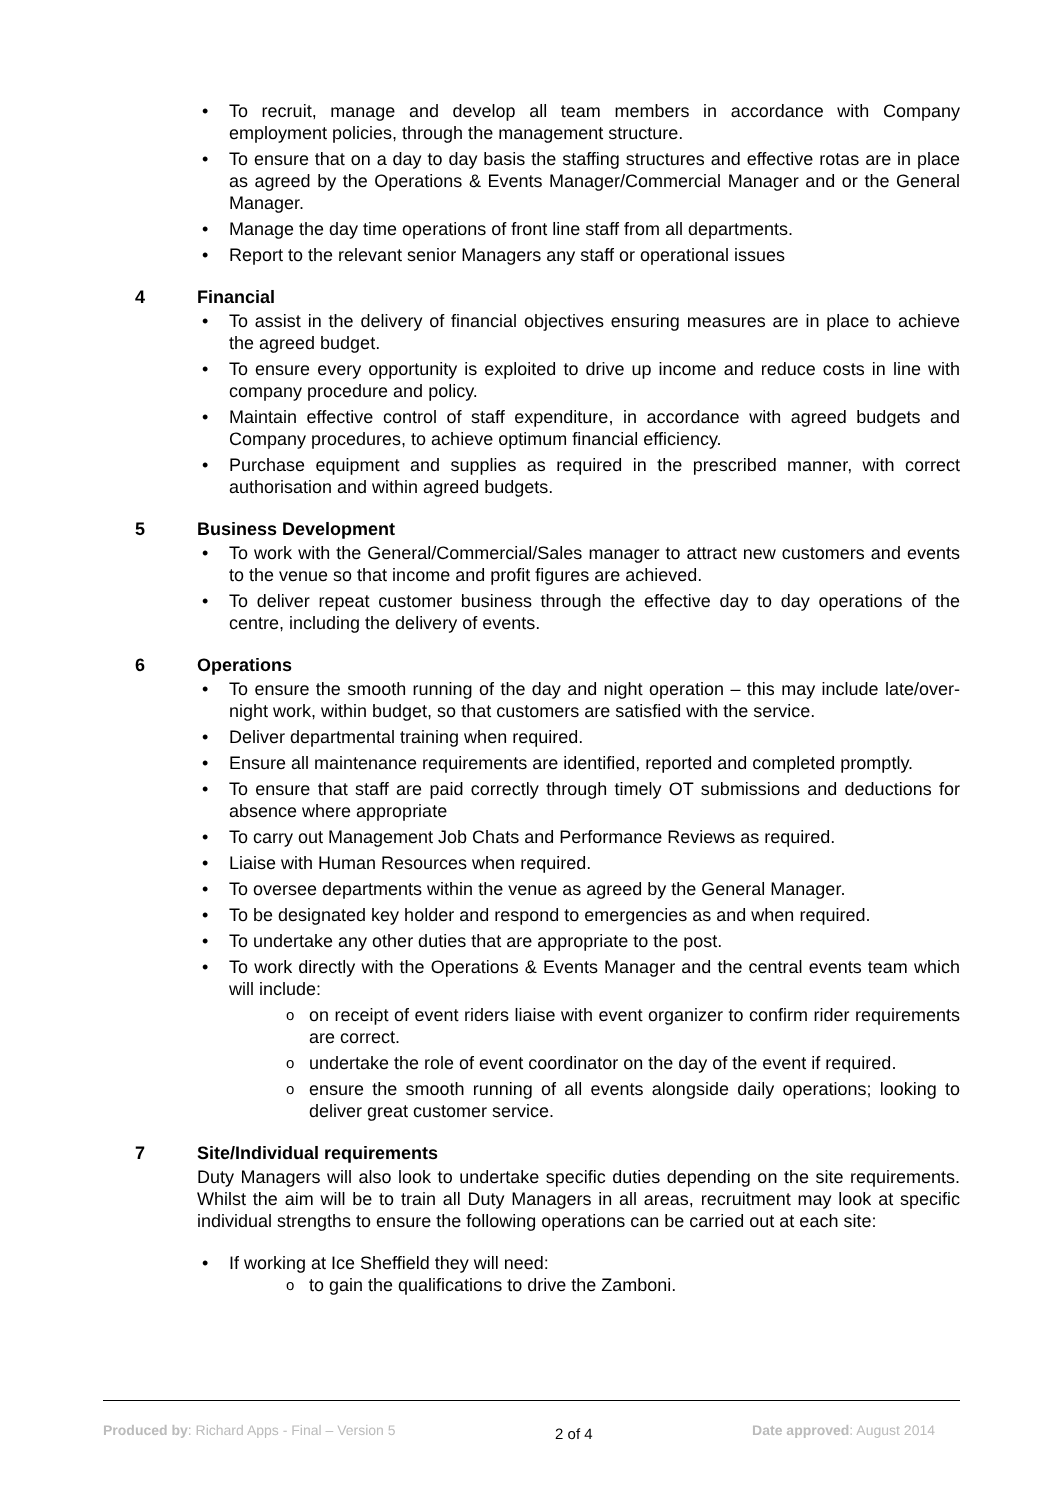To recruit, manage and develop all team members in accordance with Company employment policies, through the management structure.
To ensure that on a day to day basis the staffing structures and effective rotas are in place as agreed by the Operations & Events Manager/Commercial Manager and or the General Manager.
Manage the day time operations of front line staff from all departments.
Report to the relevant senior Managers any staff or operational issues
4 Financial
To assist in the delivery of financial objectives ensuring measures are in place to achieve the agreed budget.
To ensure every opportunity is exploited to drive up income and reduce costs in line with company procedure and policy.
Maintain effective control of staff expenditure, in accordance with agreed budgets and Company procedures, to achieve optimum financial efficiency.
Purchase equipment and supplies as required in the prescribed manner, with correct authorisation and within agreed budgets.
5 Business Development
To work with the General/Commercial/Sales manager to attract new customers and events to the venue so that income and profit figures are achieved.
To deliver repeat customer business through the effective day to day operations of the centre, including the delivery of events.
6 Operations
To ensure the smooth running of the day and night operation – this may include late/over-night work, within budget, so that customers are satisfied with the service.
Deliver departmental training when required.
Ensure all maintenance requirements are identified, reported and completed promptly.
To ensure that staff are paid correctly through timely OT submissions and deductions for absence where appropriate
To carry out Management Job Chats and Performance Reviews as required.
Liaise with Human Resources when required.
To oversee departments within the venue as agreed by the General Manager.
To be designated key holder and respond to emergencies as and when required.
To undertake any other duties that are appropriate to the post.
To work directly with the Operations & Events Manager and the central events team which will include:
on receipt of event riders liaise with event organizer to confirm rider requirements are correct.
undertake the role of event coordinator on the day of the event if required.
ensure the smooth running of all events alongside daily operations; looking to deliver great customer service.
7 Site/Individual requirements
Duty Managers will also look to undertake specific duties depending on the site requirements. Whilst the aim will be to train all Duty Managers in all areas, recruitment may look at specific individual strengths to ensure the following operations can be carried out at each site:
If working at Ice Sheffield they will need:
to gain the qualifications to drive the Zamboni.
Produced by: Richard Apps - Final – Version 5
2 of 4
Date approved: August 2014